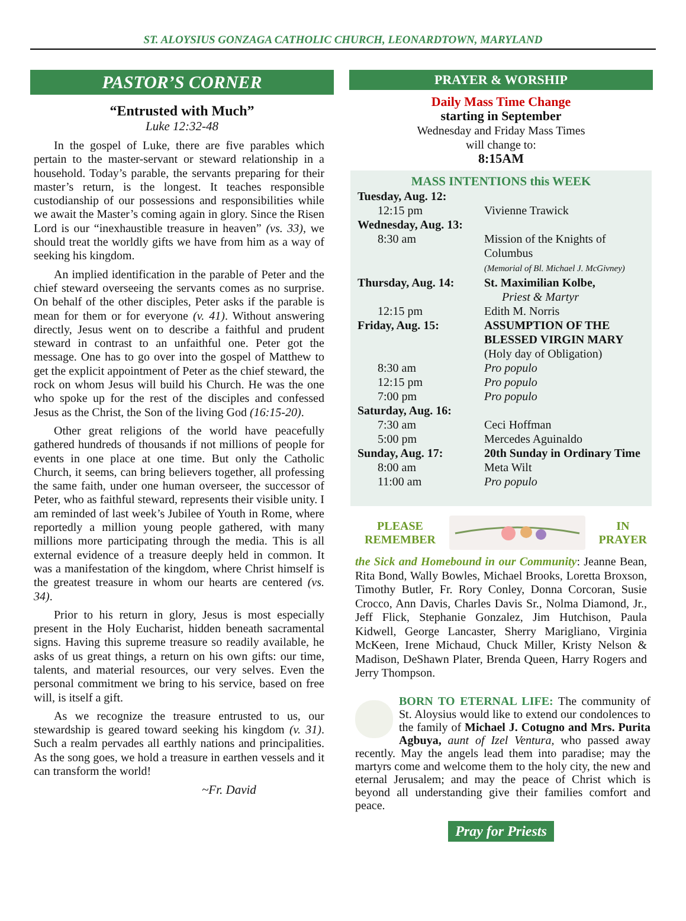ST. ALOYSIUS GONZAGA CATHOLIC CHURCH, LEONARDTOWN, MARYLAND
PASTOR’S CORNER
“Entrusted with Much”
Luke 12:32-48
In the gospel of Luke, there are five parables which pertain to the master-servant or steward relationship in a household. Today’s parable, the servants preparing for their master’s return, is the longest. It teaches responsible custodianship of our possessions and responsibilities while we await the Master’s coming again in glory. Since the Risen Lord is our “inexhaustible treasure in heaven” (vs. 33), we should treat the worldly gifts we have from him as a way of seeking his kingdom.
An implied identification in the parable of Peter and the chief steward overseeing the servants comes as no surprise. On behalf of the other disciples, Peter asks if the parable is mean for them or for everyone (v. 41). Without answering directly, Jesus went on to describe a faithful and prudent steward in contrast to an unfaithful one. Peter got the message. One has to go over into the gospel of Matthew to get the explicit appointment of Peter as the chief steward, the rock on whom Jesus will build his Church. He was the one who spoke up for the rest of the disciples and confessed Jesus as the Christ, the Son of the living God (16:15-20).
Other great religions of the world have peacefully gathered hundreds of thousands if not millions of people for events in one place at one time. But only the Catholic Church, it seems, can bring believers together, all professing the same faith, under one human overseer, the successor of Peter, who as faithful steward, represents their visible unity. I am reminded of last week’s Jubilee of Youth in Rome, where reportedly a million young people gathered, with many millions more participating through the media. This is all external evidence of a treasure deeply held in common. It was a manifestation of the kingdom, where Christ himself is the greatest treasure in whom our hearts are centered (vs. 34).
Prior to his return in glory, Jesus is most especially present in the Holy Eucharist, hidden beneath sacramental signs. Having this supreme treasure so readily available, he asks of us great things, a return on his own gifts: our time, talents, and material resources, our very selves. Even the personal commitment we bring to his service, based on free will, is itself a gift.
As we recognize the treasure entrusted to us, our stewardship is geared toward seeking his kingdom (v. 31). Such a realm pervades all earthly nations and principalities. As the song goes, we hold a treasure in earthen vessels and it can transform the world!
~Fr. David
PRAYER & WORSHIP
Daily Mass Time Change
starting in September
Wednesday and Friday Mass Times
will change to:
8:15AM
MASS INTENTIONS this WEEK
| Tuesday, Aug. 12: | |
| 12:15 pm | Vivienne Trawick |
| Wednesday, Aug. 13: | |
| 8:30 am | Mission of the Knights of Columbus (Memorial of Bl. Michael J. McGivney) |
| Thursday, Aug. 14: | St. Maximilian Kolbe, Priest & Martyr |
| 12:15 pm | Edith M. Norris |
| Friday, Aug. 15: | ASSUMPTION OF THE BLESSED VIRGIN MARY (Holy day of Obligation) |
| 8:30 am | Pro populo |
| 12:15 pm | Pro populo |
| 7:00 pm | Pro populo |
| Saturday, Aug. 16: | |
| 7:30 am | Ceci Hoffman |
| 5:00 pm | Mercedes Aguinaldo |
| Sunday, Aug. 17: | 20th Sunday in Ordinary Time |
| 8:00 am | Meta Wilt |
| 11:00 am | Pro populo |
PLEASE
REMEMBER
IN
PRAYER
the Sick and Homebound in our Community: Jeanne Bean, Rita Bond, Wally Bowles, Michael Brooks, Loretta Broxson, Timothy Butler, Fr. Rory Conley, Donna Corcoran, Susie Crocco, Ann Davis, Charles Davis Sr., Nolma Diamond, Jr., Jeff Flick, Stephanie Gonzalez, Jim Hutchison, Paula Kidwell, George Lancaster, Sherry Marigliano, Virginia McKeen, Irene Michaud, Chuck Miller, Kristy Nelson & Madison, DeShawn Plater, Brenda Queen, Harry Rogers and Jerry Thompson.
BORN TO ETERNAL LIFE: The community of St. Aloysius would like to extend our condolences to the family of Michael J. Cotugno and Mrs. Purita Agbuya, aunt of Izel Ventura, who passed away recently. May the angels lead them into paradise; may the martyrs come and welcome them to the holy city, the new and eternal Jerusalem; and may the peace of Christ which is beyond all understanding give their families comfort and peace.
Pray for Priests